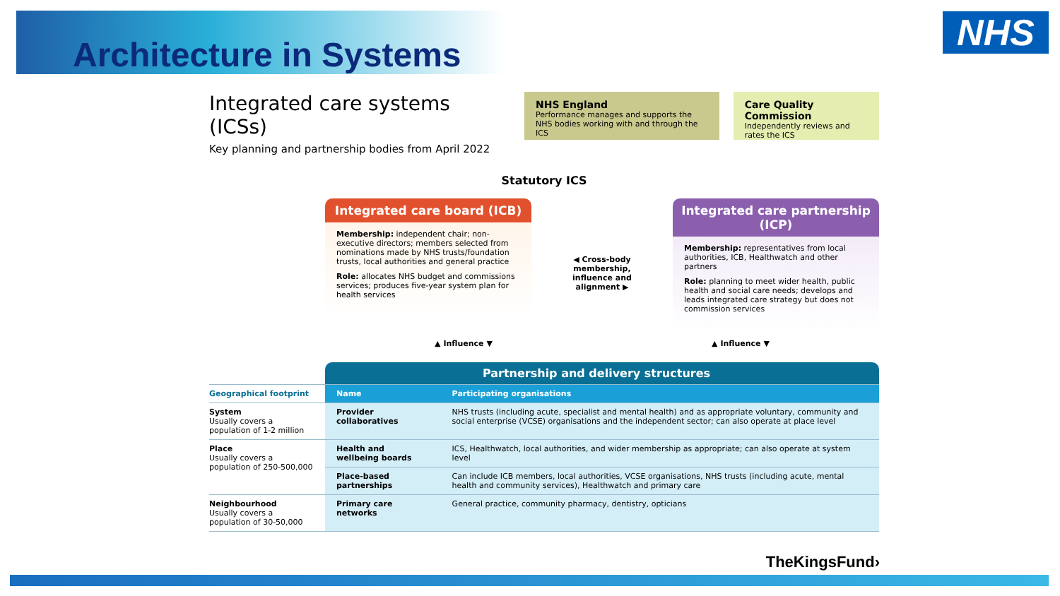Architecture in Systems NHS
Integrated care systems (ICSs)
Key planning and partnership bodies from April 2022
NHS England
Performance manages and supports the NHS bodies working with and through the ICS
Care Quality Commission
Independently reviews and rates the ICS
Statutory ICS
Integrated care board (ICB)
Membership: independent chair; non-executive directors; members selected from nominations made by NHS trusts/foundation trusts, local authorities and general practice
Role: allocates NHS budget and commissions services; produces five-year system plan for health services
◀ Cross-body membership, influence and alignment ▶
Integrated care partnership (ICP)
Membership: representatives from local authorities, ICB, Healthwatch and other partners
Role: planning to meet wider health, public health and social care needs; develops and leads integrated care strategy but does not commission services
▲ Influence ▼ ▲ Influence ▼
| | Partnership and delivery structures | |
| Geographical footprint | Name | Participating organisations |
| System Usually covers a population of 1-2 million | Provider collaboratives | NHS trusts (including acute, specialist and mental health) and as appropriate voluntary, community and social enterprise (VCSE) organisations and the independent sector; can also operate at place level |
| Place Usually covers a population of 250-500,000 | Health and wellbeing boards | ICS, Healthwatch, local authorities, and wider membership as appropriate; can also operate at system level |
| | Place-based partnerships | Can include ICB members, local authorities, VCSE organisations, NHS trusts (including acute, mental health and community services), Healthwatch and primary care |
| Neighbourhood Usually covers a population of 30-50,000 | Primary care networks | General practice, community pharmacy, dentistry, opticians |
TheKingsFund›